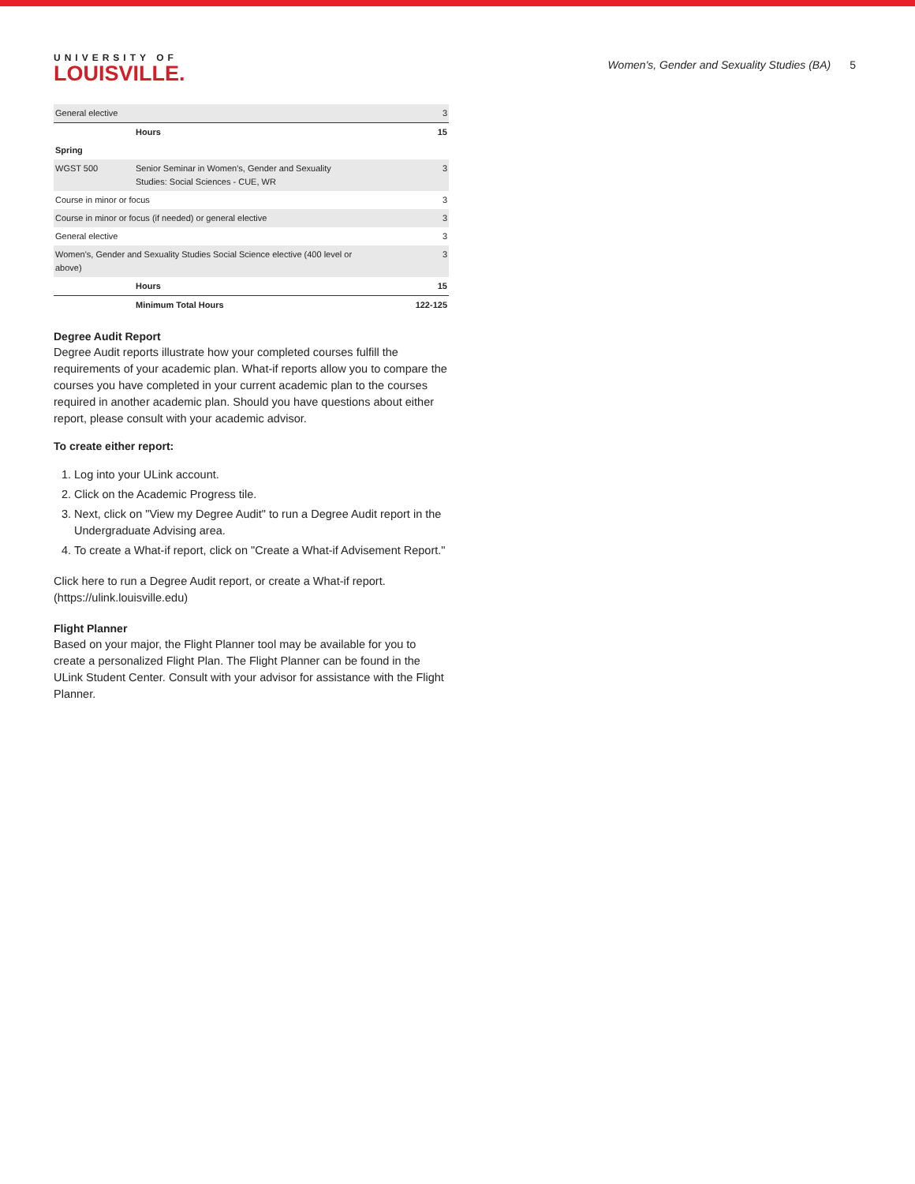UNIVERSITY OF
LOUISVILLE.
Women's, Gender and Sexuality Studies (BA) 5
| General elective | | 3 |
| | Hours | 15 |
| Spring | | |
| WGST 500 | Senior Seminar in Women's, Gender and Sexuality Studies: Social Sciences - CUE, WR | 3 |
| Course in minor or focus | | 3 |
| Course in minor or focus (if needed) or general elective | | 3 |
| General elective | | 3 |
| Women's, Gender and Sexuality Studies Social Science elective (400 level or above) | | 3 |
| | Hours | 15 |
| | Minimum Total Hours | 122-125 |
Degree Audit Report
Degree Audit reports illustrate how your completed courses fulfill the requirements of your academic plan. What-if reports allow you to compare the courses you have completed in your current academic plan to the courses required in another academic plan. Should you have questions about either report, please consult with your academic advisor.
To create either report:
1. Log into your ULink account.
2. Click on the Academic Progress tile.
3. Next, click on "View my Degree Audit" to run a Degree Audit report in the Undergraduate Advising area.
4. To create a What-if report, click on "Create a What-if Advisement Report."
Click here to run a Degree Audit report, or create a What-if report. (https://ulink.louisville.edu)
Flight Planner
Based on your major, the Flight Planner tool may be available for you to create a personalized Flight Plan. The Flight Planner can be found in the ULink Student Center. Consult with your advisor for assistance with the Flight Planner.